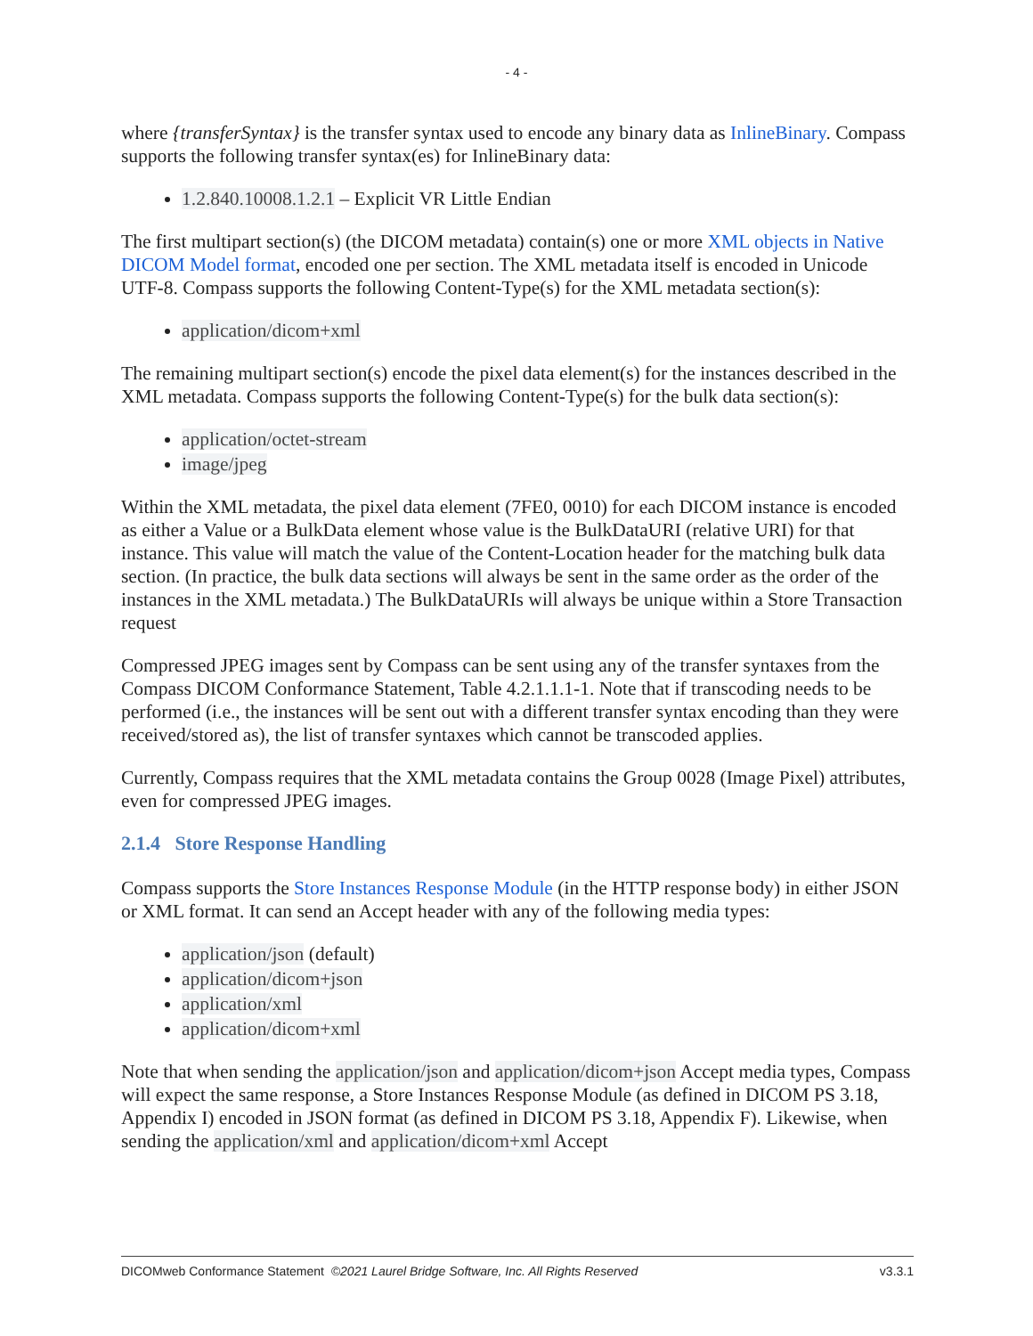- 4 -
where {transferSyntax} is the transfer syntax used to encode any binary data as InlineBinary. Compass supports the following transfer syntax(es) for InlineBinary data:
1.2.840.10008.1.2.1 – Explicit VR Little Endian
The first multipart section(s) (the DICOM metadata) contain(s) one or more XML objects in Native DICOM Model format, encoded one per section. The XML metadata itself is encoded in Unicode UTF-8. Compass supports the following Content-Type(s) for the XML metadata section(s):
application/dicom+xml
The remaining multipart section(s) encode the pixel data element(s) for the instances described in the XML metadata. Compass supports the following Content-Type(s) for the bulk data section(s):
application/octet-stream
image/jpeg
Within the XML metadata, the pixel data element (7FE0, 0010) for each DICOM instance is encoded as either a Value or a BulkData element whose value is the BulkDataURI (relative URI) for that instance. This value will match the value of the Content-Location header for the matching bulk data section. (In practice, the bulk data sections will always be sent in the same order as the order of the instances in the XML metadata.) The BulkDataURIs will always be unique within a Store Transaction request
Compressed JPEG images sent by Compass can be sent using any of the transfer syntaxes from the Compass DICOM Conformance Statement, Table 4.2.1.1.1-1. Note that if transcoding needs to be performed (i.e., the instances will be sent out with a different transfer syntax encoding than they were received/stored as), the list of transfer syntaxes which cannot be transcoded applies.
Currently, Compass requires that the XML metadata contains the Group 0028 (Image Pixel) attributes, even for compressed JPEG images.
2.1.4 Store Response Handling
Compass supports the Store Instances Response Module (in the HTTP response body) in either JSON or XML format. It can send an Accept header with any of the following media types:
application/json (default)
application/dicom+json
application/xml
application/dicom+xml
Note that when sending the application/json and application/dicom+json Accept media types, Compass will expect the same response, a Store Instances Response Module (as defined in DICOM PS 3.18, Appendix I) encoded in JSON format (as defined in DICOM PS 3.18, Appendix F). Likewise, when sending the application/xml and application/dicom+xml Accept
DICOMweb Conformance Statement ©2021 Laurel Bridge Software, Inc. All Rights Reserved v3.3.1